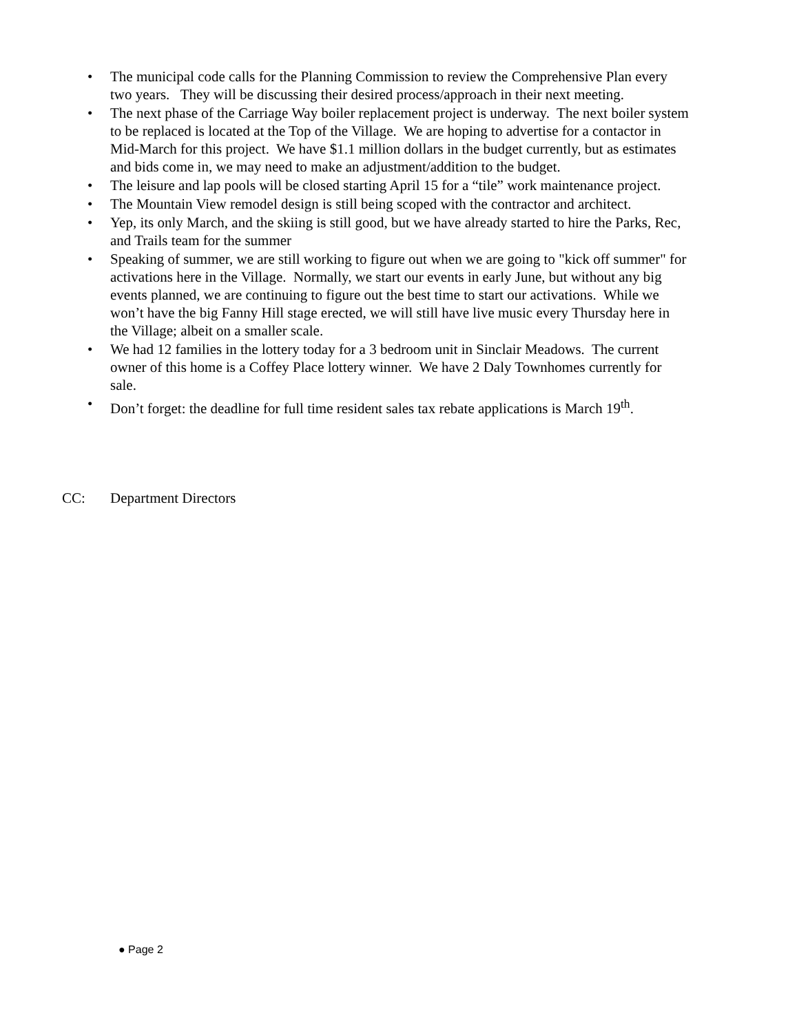• The municipal code calls for the Planning Commission to review the Comprehensive Plan every two years. They will be discussing their desired process/approach in their next meeting.
• The next phase of the Carriage Way boiler replacement project is underway. The next boiler system to be replaced is located at the Top of the Village. We are hoping to advertise for a contactor in Mid-March for this project. We have $1.1 million dollars in the budget currently, but as estimates and bids come in, we may need to make an adjustment/addition to the budget.
• The leisure and lap pools will be closed starting April 15 for a “tile” work maintenance project.
• The Mountain View remodel design is still being scoped with the contractor and architect.
• Yep, its only March, and the skiing is still good, but we have already started to hire the Parks, Rec, and Trails team for the summer
• Speaking of summer, we are still working to figure out when we are going to "kick off summer" for activations here in the Village. Normally, we start our events in early June, but without any big events planned, we are continuing to figure out the best time to start our activations. While we won’t have the big Fanny Hill stage erected, we will still have live music every Thursday here in the Village; albeit on a smaller scale.
• We had 12 families in the lottery today for a 3 bedroom unit in Sinclair Meadows. The current owner of this home is a Coffey Place lottery winner. We have 2 Daly Townhomes currently for sale.
• Don’t forget: the deadline for full time resident sales tax rebate applications is March 19<sup>th</sup>.
CC: Department Directors
● Page 2